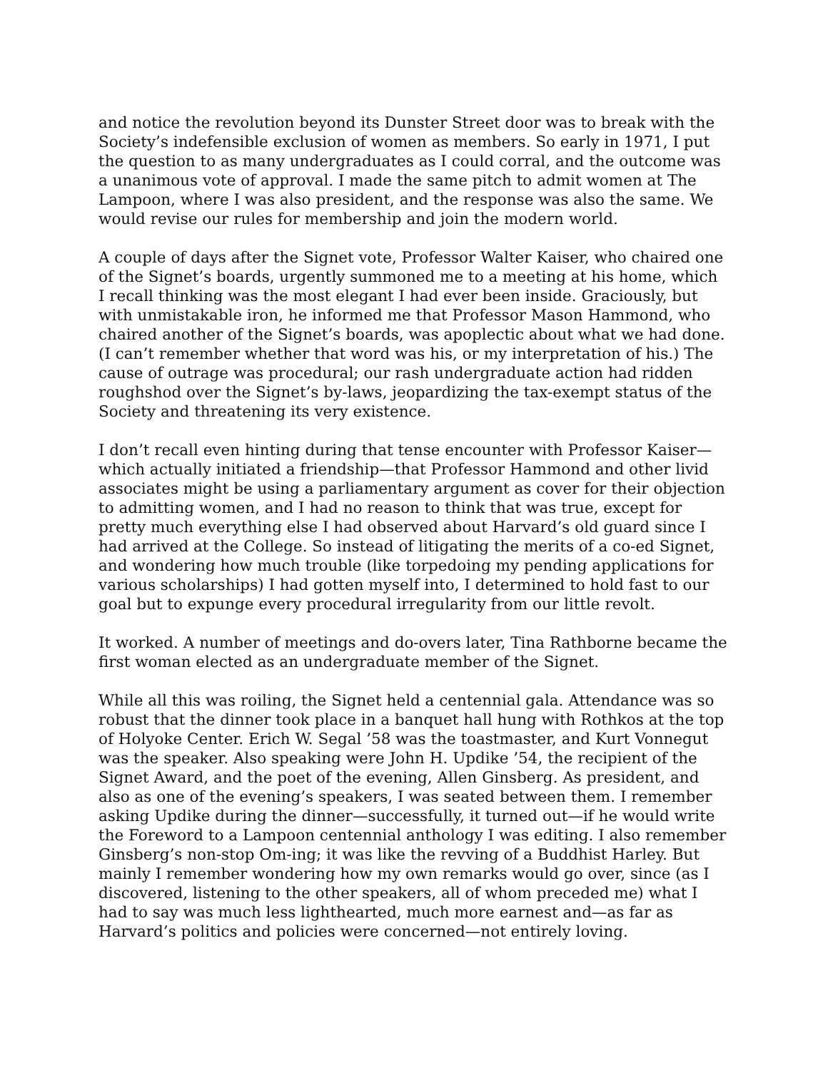and notice the revolution beyond its Dunster Street door was to break with the Society’s indefensible exclusion of women as members. So early in 1971, I put the question to as many undergraduates as I could corral, and the outcome was a unanimous vote of approval. I made the same pitch to admit women at The Lampoon, where I was also president, and the response was also the same. We would revise our rules for membership and join the modern world.
A couple of days after the Signet vote, Professor Walter Kaiser, who chaired one of the Signet’s boards, urgently summoned me to a meeting at his home, which I recall thinking was the most elegant I had ever been inside. Graciously, but with unmistakable iron, he informed me that Professor Mason Hammond, who chaired another of the Signet’s boards, was apoplectic about what we had done. (I can’t remember whether that word was his, or my interpretation of his.) The cause of outrage was procedural; our rash undergraduate action had ridden roughshod over the Signet’s by-laws, jeopardizing the tax-exempt status of the Society and threatening its very existence.
I don’t recall even hinting during that tense encounter with Professor Kaiser—which actually initiated a friendship—that Professor Hammond and other livid associates might be using a parliamentary argument as cover for their objection to admitting women, and I had no reason to think that was true, except for pretty much everything else I had observed about Harvard’s old guard since I had arrived at the College. So instead of litigating the merits of a co-ed Signet, and wondering how much trouble (like torpedoing my pending applications for various scholarships) I had gotten myself into, I determined to hold fast to our goal but to expunge every procedural irregularity from our little revolt.
It worked. A number of meetings and do-overs later, Tina Rathborne became the first woman elected as an undergraduate member of the Signet.
While all this was roiling, the Signet held a centennial gala. Attendance was so robust that the dinner took place in a banquet hall hung with Rothkos at the top of Holyoke Center. Erich W. Segal ’58 was the toastmaster, and Kurt Vonnegut was the speaker. Also speaking were John H. Updike ’54, the recipient of the Signet Award, and the poet of the evening, Allen Ginsberg. As president, and also as one of the evening’s speakers, I was seated between them. I remember asking Updike during the dinner—successfully, it turned out—if he would write the Foreword to a Lampoon centennial anthology I was editing. I also remember Ginsberg’s non-stop Om-ing; it was like the revving of a Buddhist Harley. But mainly I remember wondering how my own remarks would go over, since (as I discovered, listening to the other speakers, all of whom preceded me) what I had to say was much less lighthearted, much more earnest and—as far as Harvard’s politics and policies were concerned—not entirely loving.